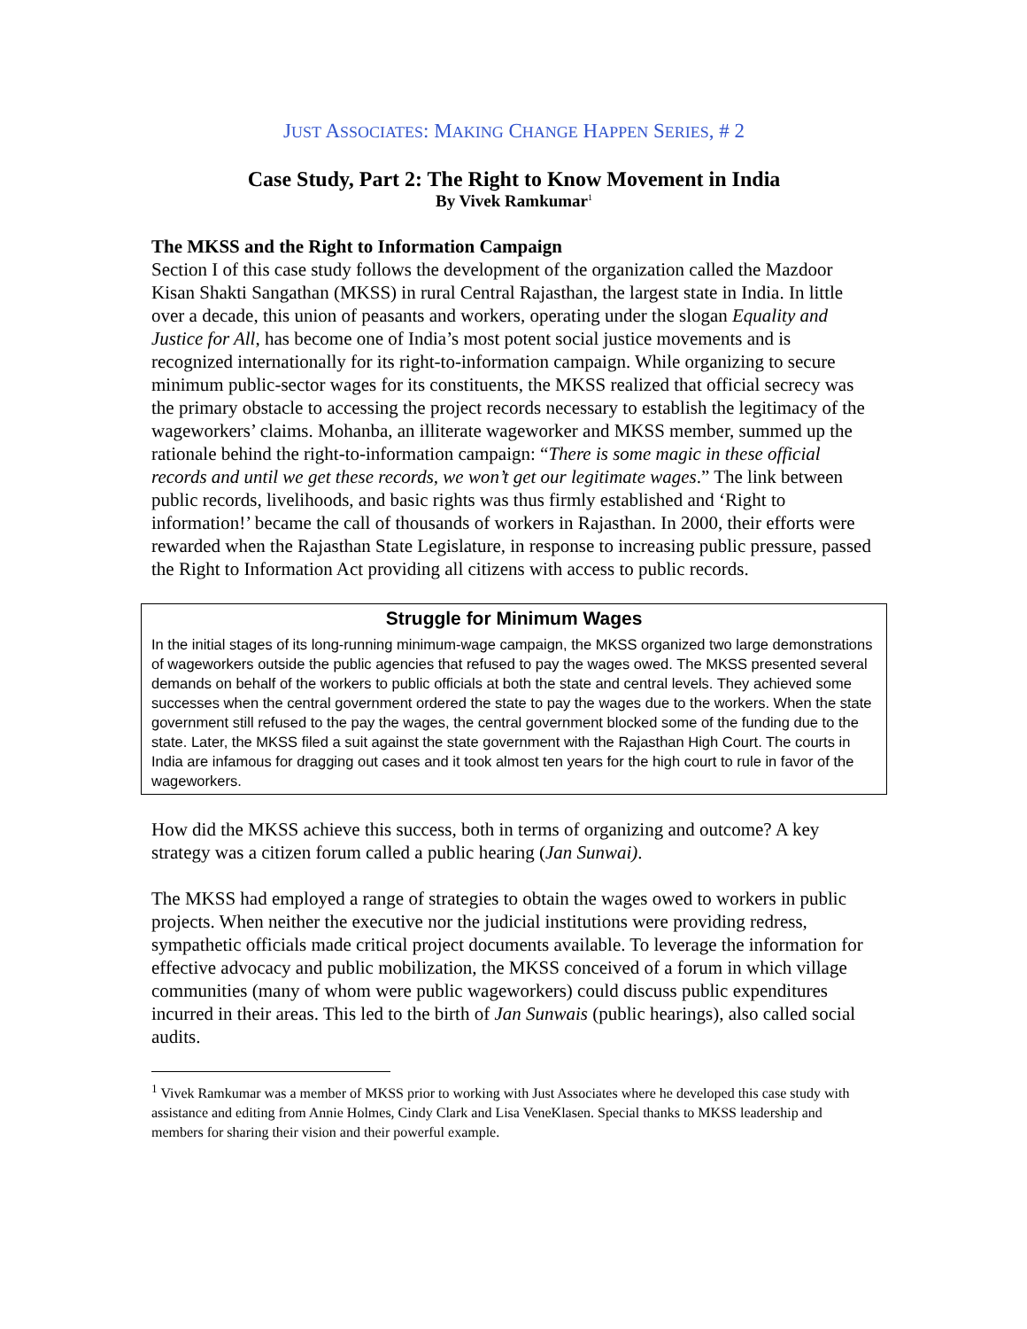JUST ASSOCIATES: MAKING CHANGE HAPPEN SERIES, # 2
Case Study, Part 2: The Right to Know Movement in India
By Vivek Ramkumar<sup>1</sup>
The MKSS and the Right to Information Campaign
Section I of this case study follows the development of the organization called the Mazdoor Kisan Shakti Sangathan (MKSS) in rural Central Rajasthan, the largest state in India. In little over a decade, this union of peasants and workers, operating under the slogan Equality and Justice for All, has become one of India’s most potent social justice movements and is recognized internationally for its right-to-information campaign. While organizing to secure minimum public-sector wages for its constituents, the MKSS realized that official secrecy was the primary obstacle to accessing the project records necessary to establish the legitimacy of the wageworkers’ claims. Mohanba, an illiterate wageworker and MKSS member, summed up the rationale behind the right-to-information campaign: “There is some magic in these official records and until we get these records, we won’t get our legitimate wages.” The link between public records, livelihoods, and basic rights was thus firmly established and ‘Right to information!’ became the call of thousands of workers in Rajasthan. In 2000, their efforts were rewarded when the Rajasthan State Legislature, in response to increasing public pressure, passed the Right to Information Act providing all citizens with access to public records.
Struggle for Minimum Wages
In the initial stages of its long-running minimum-wage campaign, the MKSS organized two large demonstrations of wageworkers outside the public agencies that refused to pay the wages owed. The MKSS presented several demands on behalf of the workers to public officials at both the state and central levels. They achieved some successes when the central government ordered the state to pay the wages due to the workers. When the state government still refused to the pay the wages, the central government blocked some of the funding due to the state. Later, the MKSS filed a suit against the state government with the Rajasthan High Court. The courts in India are infamous for dragging out cases and it took almost ten years for the high court to rule in favor of the wageworkers.
How did the MKSS achieve this success, both in terms of organizing and outcome? A key strategy was a citizen forum called a public hearing (Jan Sunwai).
The MKSS had employed a range of strategies to obtain the wages owed to workers in public projects. When neither the executive nor the judicial institutions were providing redress, sympathetic officials made critical project documents available. To leverage the information for effective advocacy and public mobilization, the MKSS conceived of a forum in which village communities (many of whom were public wageworkers) could discuss public expenditures incurred in their areas. This led to the birth of Jan Sunwais (public hearings), also called social audits.
<sup>1</sup> Vivek Ramkumar was a member of MKSS prior to working with Just Associates where he developed this case study with assistance and editing from Annie Holmes, Cindy Clark and Lisa VeneKlasen. Special thanks to MKSS leadership and members for sharing their vision and their powerful example.